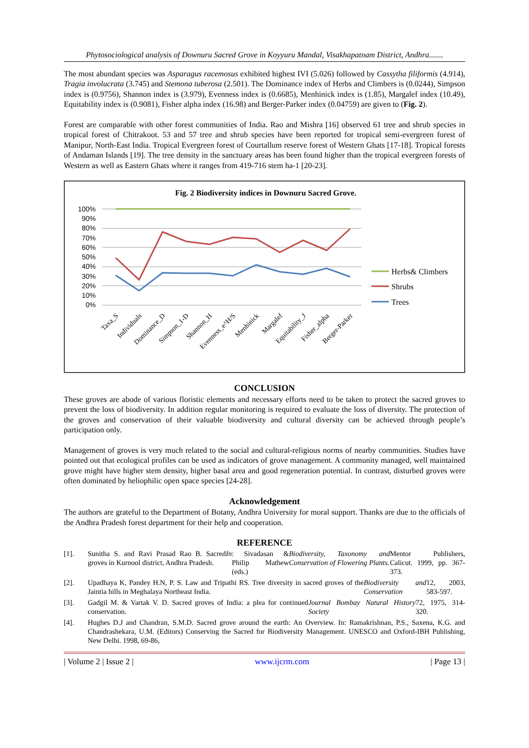Phytosociological analysis of Downuru Sacred Grove in Koyyuru Mandal, Visakhapatnam District, Andhra.......
The most abundant species was Asparagus racemosus exhibited highest IVI (5.026) followed by Cassytha filiformis (4.914), Tragia involucrata (3.745) and Stemona tuberosa (2.501). The Dominance index of Herbs and Climbers is (0.0244), Simpson index is (0.9756), Shannon index is (3.979), Evenness index is (0.6685), Menhinick index is (1.85), Margalef index (10.49), Equitability index is (0.9081), Fisher alpha index (16.98) and Berger-Parker index (0.04759) are given to (Fig. 2).
Forest are comparable with other forest communities of India. Rao and Mishra [16] observed 61 tree and shrub species in tropical forest of Chitrakoot. 53 and 57 tree and shrub species have been reported for tropical semi-evergreen forest of Manipur, North-East India. Tropical Evergreen forest of Courtallum reserve forest of Western Ghats [17-18]. Tropical forests of Andaman Islands [19]. The tree density in the sanctuary areas has been found higher than the tropical evergreen forests of Western as well as Eastern Ghats where it ranges from 419-716 stem ha-1 [20-23].
Fig. 2 Biodiversity indices in Downuru Sacred Grove.
100%
90%
80%
70%
60%
50%
40%
30%
20%
10%
0%
Taxa_S
Individuals
Dominance_D
Simpson_1-D
Shannon_H
Evenness_e^H/S
Menhinick
Margalef
Equitability_J
Fisher_alpha
Berger-Parker
Herbs& Climbers
Shrubs
Trees
CONCLUSION
These groves are abode of various floristic elements and necessary efforts need to be taken to protect the sacred groves to prevent the loss of biodiversity. In addition regular monitoring is required to evaluate the loss of diversity. The protection of the groves and conservation of their valuable biodiversity and cultural diversity can be achieved through people’s participation only.
Management of groves is very much related to the social and cultural-religious norms of nearby communities. Studies have pointed out that ecological profiles can be used as indicators of grove management. A community managed, well maintained grove might have higher stem density, higher basal area and good regeneration potential. In contrast, disturbed groves were often dominated by heliophilic open space species [24-28].
Acknowledgement
The authors are grateful to the Department of Botany, Andhra University for moral support. Thanks are due to the officials of the Andhra Pradesh forest department for their help and cooperation.
REFERENCE
[1].
Sunitha S. and Ravi Prasad Rao B. Sacred groves in Kurnool district, Andhra Pradesh. In: Sivadasan & Philip Mathew (eds.) Biodiversity, Taxonomy and Conservation of Flowering Plants. Mentor Publishers, Calicut. 1999, pp. 367-373.
[2].
Upadhaya K, Pandey H.N, P. S. Law and Tripathi RS. Tree diversity in sacred groves of the Jaintia hills in Meghalaya Northeast India. Biodiversity and Conservation 12, 2003, 583-597.
[3].
Gadgil M. & Vartak V. D. Sacred groves of India: a plea for continued conservation. Journal Bombay Natural History Society 72, 1975, 314-320.
[4].
Hughes D.J and Chandran, S.M.D. Sacred grove around the earth: An Overview. In: Ramakrishnan, P.S., Saxena, K.G. and Chandrashekara, U.M. (Editors) Conserving the Sacred for Biodiversity Management. UNESCO and Oxford-IBH Publishing, New Delhi. 1998, 69-86,
| Volume 2 | Issue 2 | www.ijcrm.com | Page 13 |